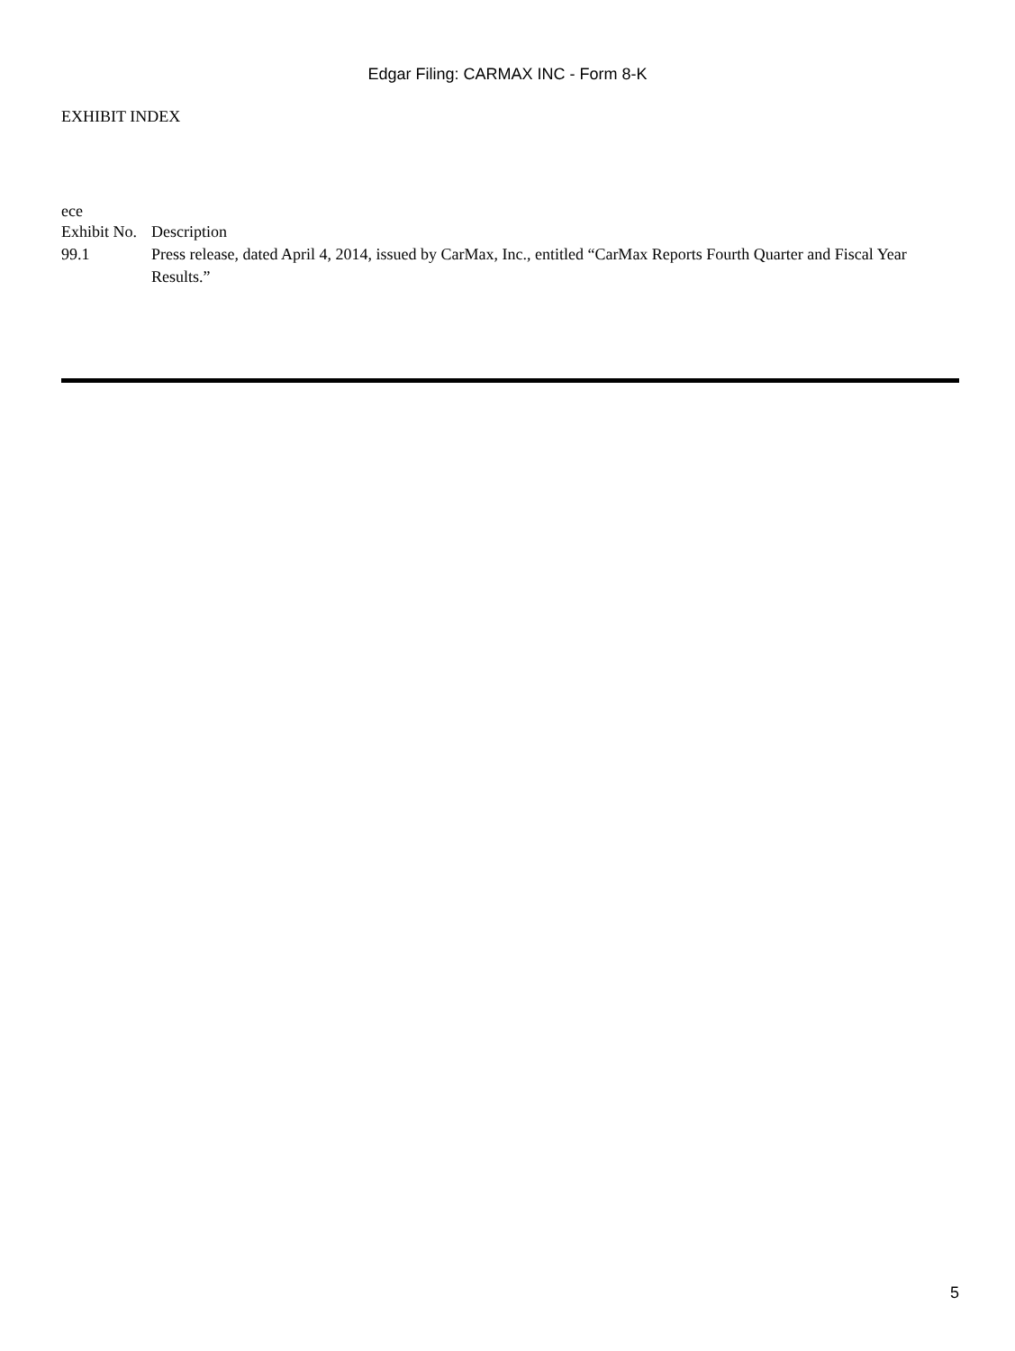Edgar Filing: CARMAX INC - Form 8-K
EXHIBIT INDEX
ece
| Exhibit No. | Description |
| --- | --- |
| 99.1 | Press release, dated April 4, 2014, issued by CarMax, Inc., entitled “CarMax Reports Fourth Quarter and Fiscal Year Results.” |
5